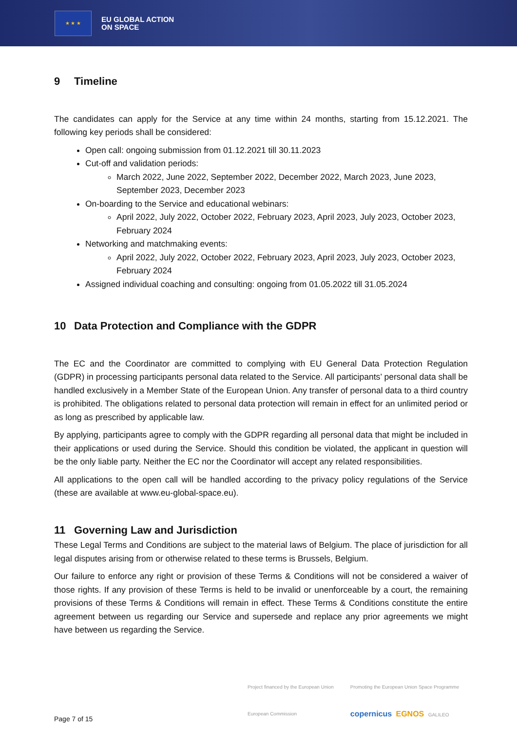★ ★ ★
EU GLOBAL ACTION
ON SPACE
9 Timeline
The candidates can apply for the Service at any time within 24 months, starting from 15.12.2021. The following key periods shall be considered:
Open call: ongoing submission from 01.12.2021 till 30.11.2023
Cut-off and validation periods:
March 2022, June 2022, September 2022, December 2022, March 2023, June 2023, September 2023, December 2023
On-boarding to the Service and educational webinars:
April 2022, July 2022, October 2022, February 2023, April 2023, July 2023, October 2023, February 2024
Networking and matchmaking events:
April 2022, July 2022, October 2022, February 2023, April 2023, July 2023, October 2023, February 2024
Assigned individual coaching and consulting: ongoing from 01.05.2022 till 31.05.2024
10 Data Protection and Compliance with the GDPR
The EC and the Coordinator are committed to complying with EU General Data Protection Regulation (GDPR) in processing participants personal data related to the Service. All participants’ personal data shall be handled exclusively in a Member State of the European Union. Any transfer of personal data to a third country is prohibited. The obligations related to personal data protection will remain in effect for an unlimited period or as long as prescribed by applicable law.
By applying, participants agree to comply with the GDPR regarding all personal data that might be included in their applications or used during the Service. Should this condition be violated, the applicant in question will be the only liable party. Neither the EC nor the Coordinator will accept any related responsibilities.
All applications to the open call will be handled according to the privacy policy regulations of the Service (these are available at www.eu-global-space.eu).
11 Governing Law and Jurisdiction
These Legal Terms and Conditions are subject to the material laws of Belgium. The place of jurisdiction for all legal disputes arising from or otherwise related to these terms is Brussels, Belgium.
Our failure to enforce any right or provision of these Terms & Conditions will not be considered a waiver of those rights. If any provision of these Terms is held to be invalid or unenforceable by a court, the remaining provisions of these Terms & Conditions will remain in effect. These Terms & Conditions constitute the entire agreement between us regarding our Service and supersede and replace any prior agreements we might have between us regarding the Service.
Project financed by the European Union
European Commission
Promoting the European Union Space Programme
copernicus EGNOS GALILEO
Page 7 of 15